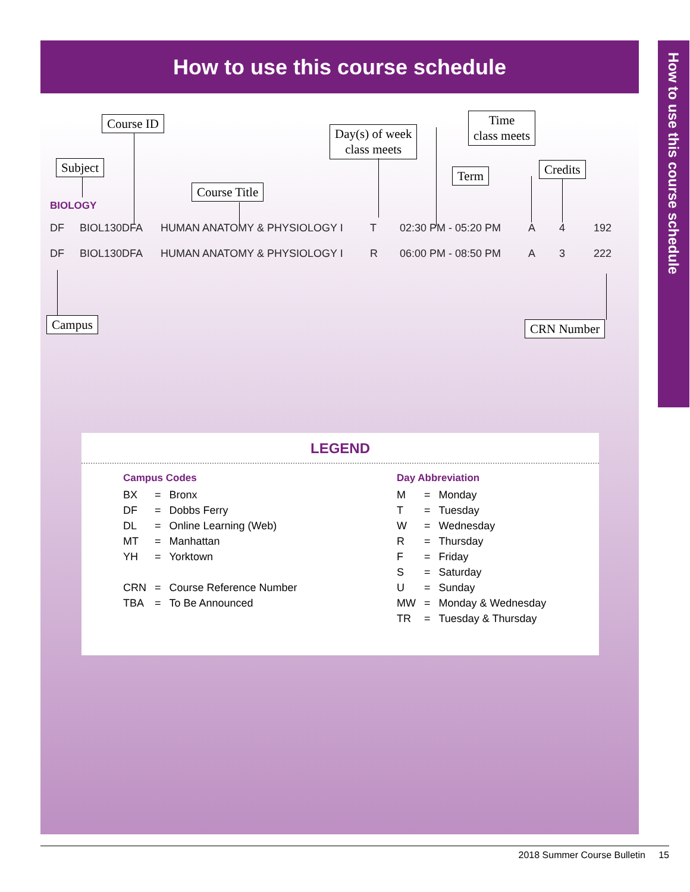How to use this course schedule
Course ID
Subject
Course Title
Day(s) of week
class meets
Time
class meets
Term Credits
BIOLOGY
| DF | BIOL130DFA | HUMAN ANATOMY & PHYSIOLOGY I | T | 02:30 PM - 05:20 PM | A | 4 | 192 |
| DF | BIOL130DFA | HUMAN ANATOMY & PHYSIOLOGY I | R | 06:00 PM - 08:50 PM | A | 3 | 222 |
Campus CRN Number
LEGEND
Campus Codes
| BX | = | Bronx |
| DF | = | Dobbs Ferry |
| DL | = | Online Learning (Web) |
| MT | = | Manhattan |
| YH | = | Yorktown |
| CRN | = | Course Reference Number |
| TBA | = | To Be Announced |
Day Abbreviation
| M | = | Monday |
| T | = | Tuesday |
| W | = | Wednesday |
| R | = | Thursday |
| F | = | Friday |
| S | = | Saturday |
| U | = | Sunday |
| MW | = | Monday & Wednesday |
| TR | = | Tuesday & Thursday |
How to use this course schedule
2018 Summer Course Bulletin 15